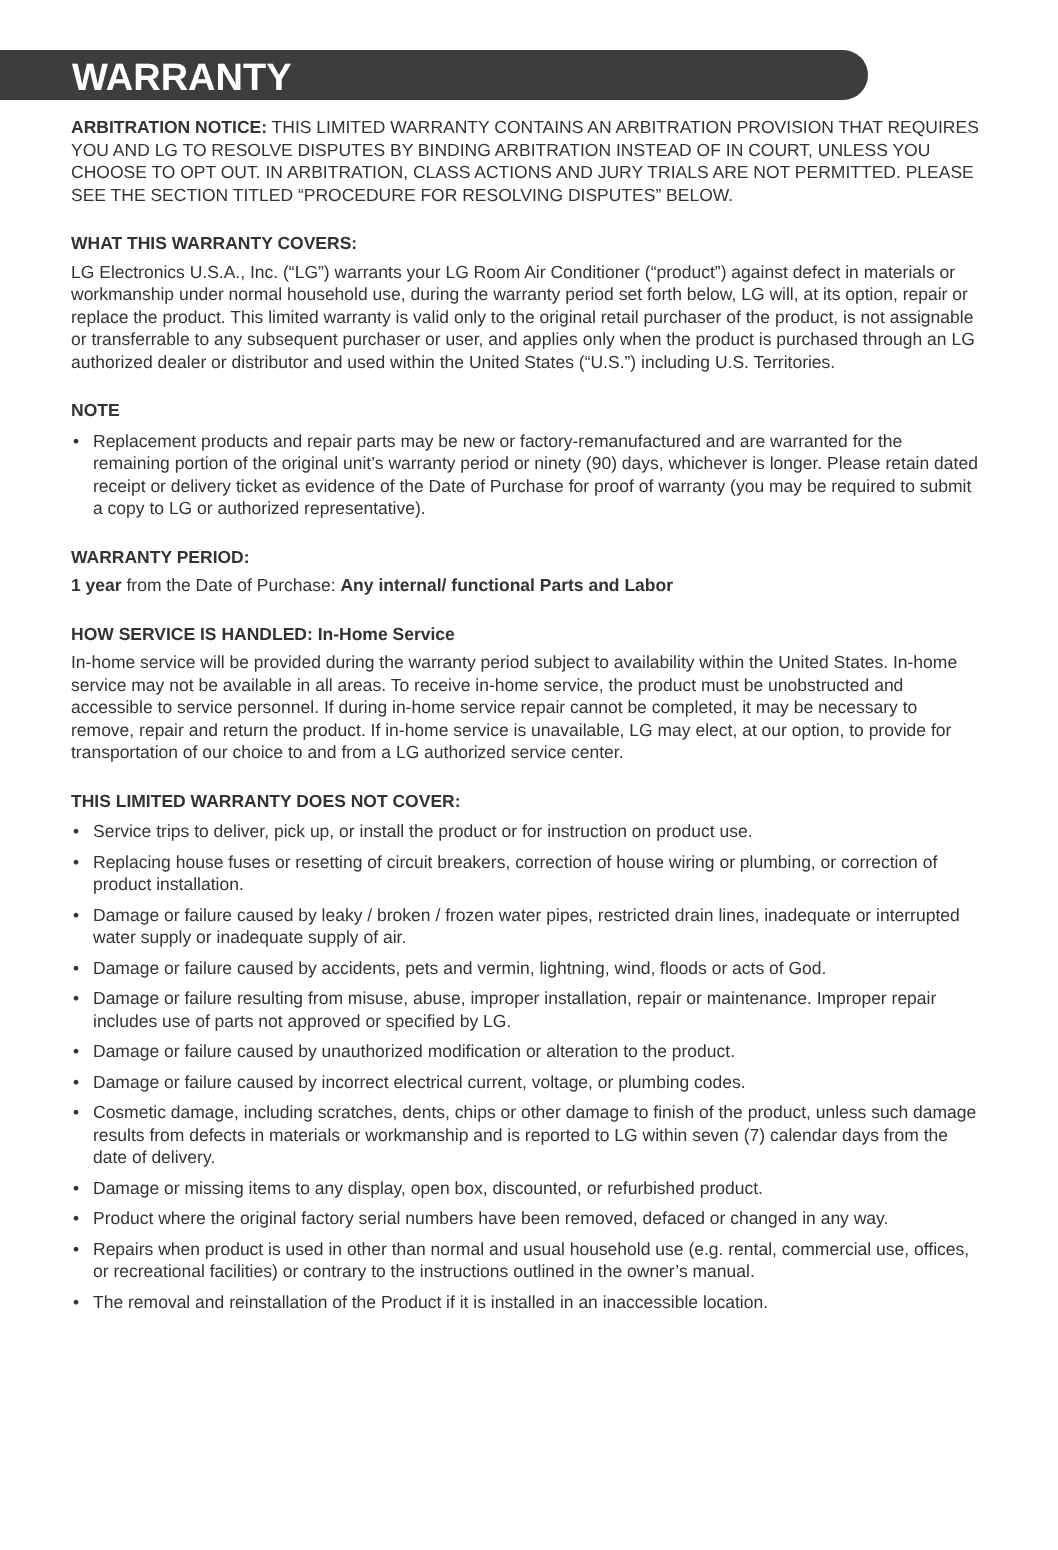WARRANTY
ARBITRATION NOTICE: THIS LIMITED WARRANTY CONTAINS AN ARBITRATION PROVISION THAT REQUIRES YOU AND LG TO RESOLVE DISPUTES BY BINDING ARBITRATION INSTEAD OF IN COURT, UNLESS YOU CHOOSE TO OPT OUT. IN ARBITRATION, CLASS ACTIONS AND JURY TRIALS ARE NOT PERMITTED. PLEASE SEE THE SECTION TITLED “PROCEDURE FOR RESOLVING DISPUTES” BELOW.
WHAT THIS WARRANTY COVERS:
LG Electronics U.S.A., Inc. (“LG”) warrants your LG Room Air Conditioner (“product”) against defect in materials or workmanship under normal household use, during the warranty period set forth below, LG will, at its option, repair or replace the product. This limited warranty is valid only to the original retail purchaser of the product, is not assignable or transferrable to any subsequent purchaser or user, and applies only when the product is purchased through an LG authorized dealer or distributor and used within the United States (“U.S.”) including U.S. Territories.
NOTE
• Replacement products and repair parts may be new or factory-remanufactured and are warranted for the remaining portion of the original unit’s warranty period or ninety (90) days, whichever is longer. Please retain dated receipt or delivery ticket as evidence of the Date of Purchase for proof of warranty (you may be required to submit a copy to LG or authorized representative).
WARRANTY PERIOD:
1 year from the Date of Purchase: Any internal/ functional Parts and Labor
HOW SERVICE IS HANDLED: In-Home Service
In-home service will be provided during the warranty period subject to availability within the United States. In-home service may not be available in all areas. To receive in-home service, the product must be unobstructed and accessible to service personnel. If during in-home service repair cannot be completed, it may be necessary to remove, repair and return the product. If in-home service is unavailable, LG may elect, at our option, to provide for transportation of our choice to and from a LG authorized service center.
THIS LIMITED WARRANTY DOES NOT COVER:
• Service trips to deliver, pick up, or install the product or for instruction on product use.
• Replacing house fuses or resetting of circuit breakers, correction of house wiring or plumbing, or correction of product installation.
• Damage or failure caused by leaky / broken / frozen water pipes, restricted drain lines, inadequate or interrupted water supply or inadequate supply of air.
• Damage or failure caused by accidents, pets and vermin, lightning, wind, floods or acts of God.
• Damage or failure resulting from misuse, abuse, improper installation, repair or maintenance. Improper repair includes use of parts not approved or specified by LG.
• Damage or failure caused by unauthorized modification or alteration to the product.
• Damage or failure caused by incorrect electrical current, voltage, or plumbing codes.
• Cosmetic damage, including scratches, dents, chips or other damage to finish of the product, unless such damage results from defects in materials or workmanship and is reported to LG within seven (7) calendar days from the date of delivery.
• Damage or missing items to any display, open box, discounted, or refurbished product.
• Product where the original factory serial numbers have been removed, defaced or changed in any way.
• Repairs when product is used in other than normal and usual household use (e.g. rental, commercial use, offices, or recreational facilities) or contrary to the instructions outlined in the owner’s manual.
• The removal and reinstallation of the Product if it is installed in an inaccessible location.